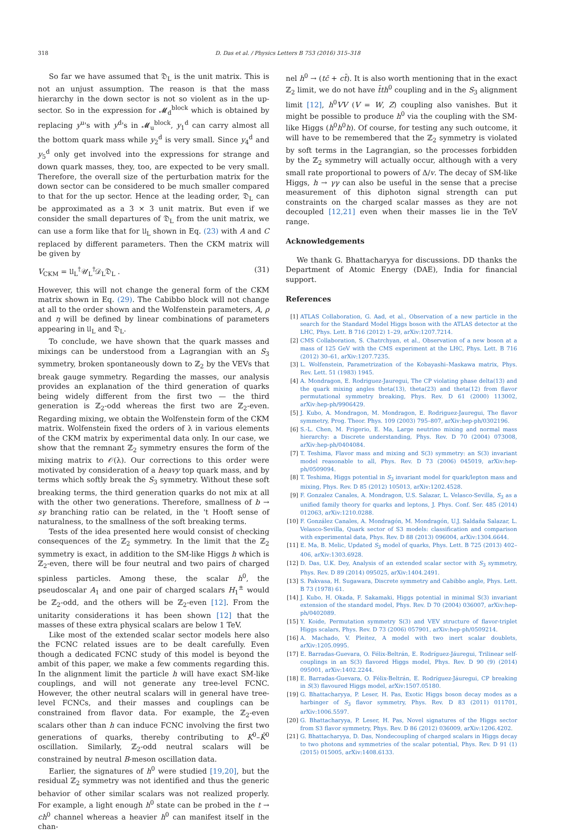318 D. Das et al. / Physics Letters B 753 (2016) 315–318
So far we have assumed that 𝔇<sub>L</sub> is the unit matrix. This is not an unjust assumption. The reason is that the mass hierarchy in the down sector is not so violent as in the up-sector. So in the expression for 𝓜<sub>d</sub><sup>block</sup> which is obtained by replacing y<sup>u</sup>'s with y<sup>d</sup>'s in 𝓜<sub>u</sub><sup>block</sup>, y<sub>1</sub><sup>d</sup> can carry almost all the bottom quark mass while y<sub>2</sub><sup>d</sup> is very small. Since y<sub>4</sub><sup>d</sup> and y<sub>5</sub><sup>d</sup> only get involved into the expressions for strange and down quark masses, they, too, are expected to be very small. Therefore, the overall size of the perturbation matrix for the down sector can be considered to be much smaller compared to that for the up sector. Hence at the leading order, 𝔇<sub>L</sub> can be approximated as a 3 × 3 unit matrix. But even if we consider the small departures of 𝔇<sub>L</sub> from the unit matrix, we can use a form like that for 𝔘<sub>L</sub> shown in Eq. (23) with A and C replaced by different parameters. Then the CKM matrix will be given by
V<sub>CKM</sub> = 𝔘<sub>L</sub><sup>†</sup>𝒰<sub>L</sub><sup>†</sup>𝒟<sub>L</sub>𝔇<sub>L</sub> . (31)
However, this will not change the general form of the CKM matrix shown in Eq. (29). The Cabibbo block will not change at all to the order shown and the Wolfenstein parameters, A, ρ and η will be defined by linear combinations of parameters appearing in 𝔘<sub>L</sub> and 𝔇<sub>L</sub>.
To conclude, we have shown that the quark masses and mixings can be understood from a Lagrangian with an S<sub>3</sub> symmetry, broken spontaneously down to ℤ<sub>2</sub> by the VEVs that break gauge symmetry. Regarding the masses, our analysis provides an explanation of the third generation of quarks being widely different from the first two — the third generation is ℤ<sub>2</sub>-odd whereas the first two are ℤ<sub>2</sub>-even. Regarding mixing, we obtain the Wolfenstein form of the CKM matrix. Wolfenstein fixed the orders of λ in various elements of the CKM matrix by experimental data only. In our case, we show that the remnant ℤ<sub>2</sub> symmetry ensures the form of the mixing matrix to 𝒪(λ). Our corrections to this order were motivated by consideration of a heavy top quark mass, and by terms which softly break the S<sub>3</sub> symmetry. Without these soft breaking terms, the third generation quarks do not mix at all with the other two generations. Therefore, smallness of b → sγ branching ratio can be related, in the 't Hooft sense of naturalness, to the smallness of the soft breaking terms.
Tests of the idea presented here would consist of checking consequences of the ℤ<sub>2</sub> symmetry. In the limit that the ℤ<sub>2</sub> symmetry is exact, in addition to the SM-like Higgs h which is ℤ<sub>2</sub>-even, there will be four neutral and two pairs of charged spinless particles. Among these, the scalar h<sup>0</sup>, the pseudoscalar A<sub>1</sub> and one pair of charged scalars H<sub>1</sub><sup>±</sup> would be ℤ<sub>2</sub>-odd, and the others will be ℤ<sub>2</sub>-even [12]. From the unitarity considerations it has been shown [12] that the masses of these extra physical scalars are below 1 TeV.
Like most of the extended scalar sector models here also the FCNC related issues are to be dealt carefully. Even though a dedicated FCNC study of this model is beyond the ambit of this paper, we make a few comments regarding this. In the alignment limit the particle h will have exact SM-like couplings, and will not generate any tree-level FCNC. However, the other neutral scalars will in general have tree-level FCNCs, and their masses and couplings can be constrained from flavor data. For example, the ℤ<sub>2</sub>-even scalars other than h can induce FCNC involving the first two generations of quarks, thereby contributing to K<sup>0</sup>–K̄<sup>0</sup> oscillation. Similarly, ℤ<sub>2</sub>-odd neutral scalars will be constrained by neutral B-meson oscillation data.
Earlier, the signatures of h<sup>0</sup> were studied [19,20], but the residual ℤ<sub>2</sub> symmetry was not identified and thus the generic behavior of other similar scalars was not realized properly. For example, a light enough h<sup>0</sup> state can be probed in the t → ch<sup>0</sup> channel whereas a heavier h<sup>0</sup> can manifest itself in the chan-
nel h<sup>0</sup> → (tc̄ + ct̄). It is also worth mentioning that in the exact ℤ<sub>2</sub> limit, we do not have t̄th<sup>0</sup> coupling and in the S<sub>3</sub> alignment limit [12], h<sup>0</sup>VV (V = W, Z) coupling also vanishes. But it might be possible to produce h<sup>0</sup> via the coupling with the SM-like Higgs (h<sup>0</sup>h<sup>0</sup>h). Of course, for testing any such outcome, it will have to be remembered that the ℤ<sub>2</sub> symmetry is violated by soft terms in the Lagrangian, so the processes forbidden by the ℤ<sub>2</sub> symmetry will actually occur, although with a very small rate proportional to powers of Δ/v. The decay of SM-like Higgs, h → γγ can also be useful in the sense that a precise measurement of this diphoton signal strength can put constraints on the charged scalar masses as they are not decoupled [12,21] even when their masses lie in the TeV range.
Acknowledgements
We thank G. Bhattacharyya for discussions. DD thanks the Department of Atomic Energy (DAE), India for financial support.
References
[1] ATLAS Collaboration, G. Aad, et al., Observation of a new particle in the search for the Standard Model Higgs boson with the ATLAS detector at the LHC, Phys. Lett. B 716 (2012) 1–29, arXiv:1207.7214.
[2] CMS Collaboration, S. Chatrchyan, et al., Observation of a new boson at a mass of 125 GeV with the CMS experiment at the LHC, Phys. Lett. B 716 (2012) 30–61, arXiv:1207.7235.
[3] L. Wolfenstein, Parametrization of the Kobayashi–Maskawa matrix, Phys. Rev. Lett. 51 (1983) 1945.
[4] A. Mondragon, E. Rodriguez-Jauregui, The CP violating phase delta(13) and the quark mixing angles theta(13), theta(23) and theta(12) from flavor permutational symmetry breaking, Phys. Rev. D 61 (2000) 113002, arXiv:hep-ph/9906429.
[5] J. Kubo, A. Mondragon, M. Mondragon, E. Rodriguez-Jauregui, The flavor symmetry, Prog. Theor. Phys. 109 (2003) 795–807, arXiv:hep-ph/0302196.
[6] S.-L. Chen, M. Frigerio, E. Ma, Large neutrino mixing and normal mass hierarchy: a Discrete understanding, Phys. Rev. D 70 (2004) 073008, arXiv:hep-ph/0404084.
[7] T. Teshima, Flavor mass and mixing and S(3) symmetry: an S(3) invariant model reasonable to all, Phys. Rev. D 73 (2006) 045019, arXiv:hep-ph/0509094.
[8] T. Teshima, Higgs potential in S<sub>3</sub> invariant model for quark/lepton mass and mixing, Phys. Rev. D 85 (2012) 105013, arXiv:1202.4528.
[9] F. Gonzalez Canales, A. Mondragon, U.S. Salazar, L. Velasco-Sevilla, S<sub>3</sub> as a unified family theory for quarks and leptons, J. Phys. Conf. Ser. 485 (2014) 012063, arXiv:1210.0288.
[10] F. González Canales, A. Mondragón, M. Mondragón, U.J. Saldaña Salazar, L. Velasco-Sevilla, Quark sector of S3 models: classification and comparison with experimental data, Phys. Rev. D 88 (2013) 096004, arXiv:1304.6644.
[11] E. Ma, B. Melic, Updated S<sub>3</sub> model of quarks, Phys. Lett. B 725 (2013) 402–406, arXiv:1303.6928.
[12] D. Das, U.K. Dey, Analysis of an extended scalar sector with S<sub>3</sub> symmetry, Phys. Rev. D 89 (2014) 095025, arXiv:1404.2491.
[13] S. Pakvasa, H. Sugawara, Discrete symmetry and Cabibbo angle, Phys. Lett. B 73 (1978) 61.
[14] J. Kubo, H. Okada, F. Sakamaki, Higgs potential in minimal S(3) invariant extension of the standard model, Phys. Rev. D 70 (2004) 036007, arXiv:hep-ph/0402089.
[15] Y. Koide, Permutation symmetry S(3) and VEV structure of flavor-triplet Higgs scalars, Phys. Rev. D 73 (2006) 057901, arXiv:hep-ph/0509214.
[16] A. Machado, V. Pleitez, A model with two inert scalar doublets, arXiv:1205.0995.
[17] E. Barradas-Guevara, O. Félix-Beltrán, E. Rodríguez-Jáuregui, Trilinear self-couplings in an S(3) flavored Higgs model, Phys. Rev. D 90 (9) (2014) 095001, arXiv:1402.2244.
[18] E. Barradas-Guevara, O. Félix-Beltrán, E. Rodríguez-Jáuregui, CP breaking in S(3) flavoured Higgs model, arXiv:1507.05180.
[19] G. Bhattacharyya, P. Leser, H. Pas, Exotic Higgs boson decay modes as a harbinger of S<sub>3</sub> flavor symmetry, Phys. Rev. D 83 (2011) 011701, arXiv:1006.5597.
[20] G. Bhattacharyya, P. Leser, H. Pas, Novel signatures of the Higgs sector from S3 flavor symmetry, Phys. Rev. D 86 (2012) 036009, arXiv:1206.4202.
[21] G. Bhattacharyya, D. Das, Nondecoupling of charged scalars in Higgs decay to two photons and symmetries of the scalar potential, Phys. Rev. D 91 (1) (2015) 015005, arXiv:1408.6133.